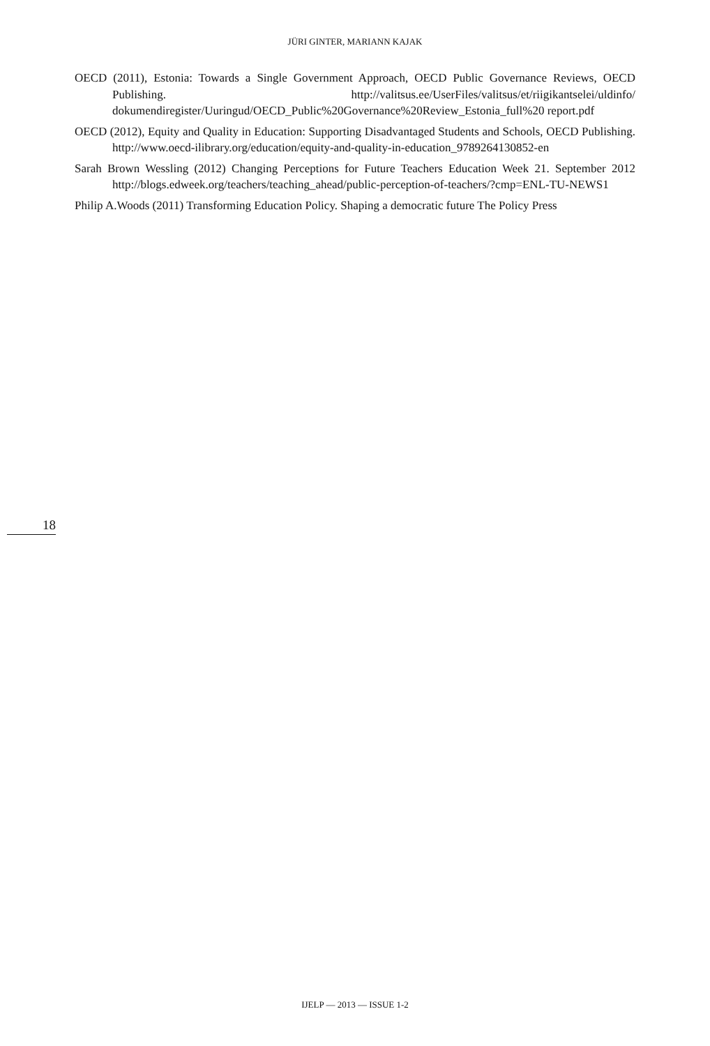JÜRI GINTER, MARIANN KAJAK
OECD (2011), Estonia: Towards a Single Government Approach, OECD Public Governance Reviews, OECD Publishing. http://valitsus.ee/UserFiles/valitsus/et/riigikantselei/uldinfo/ dokumendiregister/Uuringud/OECD_Public%20Governance%20Review_Estonia_full%20 report.pdf
OECD (2012), Equity and Quality in Education: Supporting Disadvantaged Students and Schools, OECD Publishing. http://www.oecd-ilibrary.org/education/equity-and-quality-in-education_9789264130852-en
Sarah Brown Wessling (2012) Changing Perceptions for Future Teachers Education Week 21. September 2012 http://blogs.edweek.org/teachers/teaching_ahead/public-perception-of-teachers/?cmp=ENL-TU-NEWS1
Philip A.Woods (2011) Transforming Education Policy. Shaping a democratic future The Policy Press
18
IJELP — 2013 — ISSUE 1-2